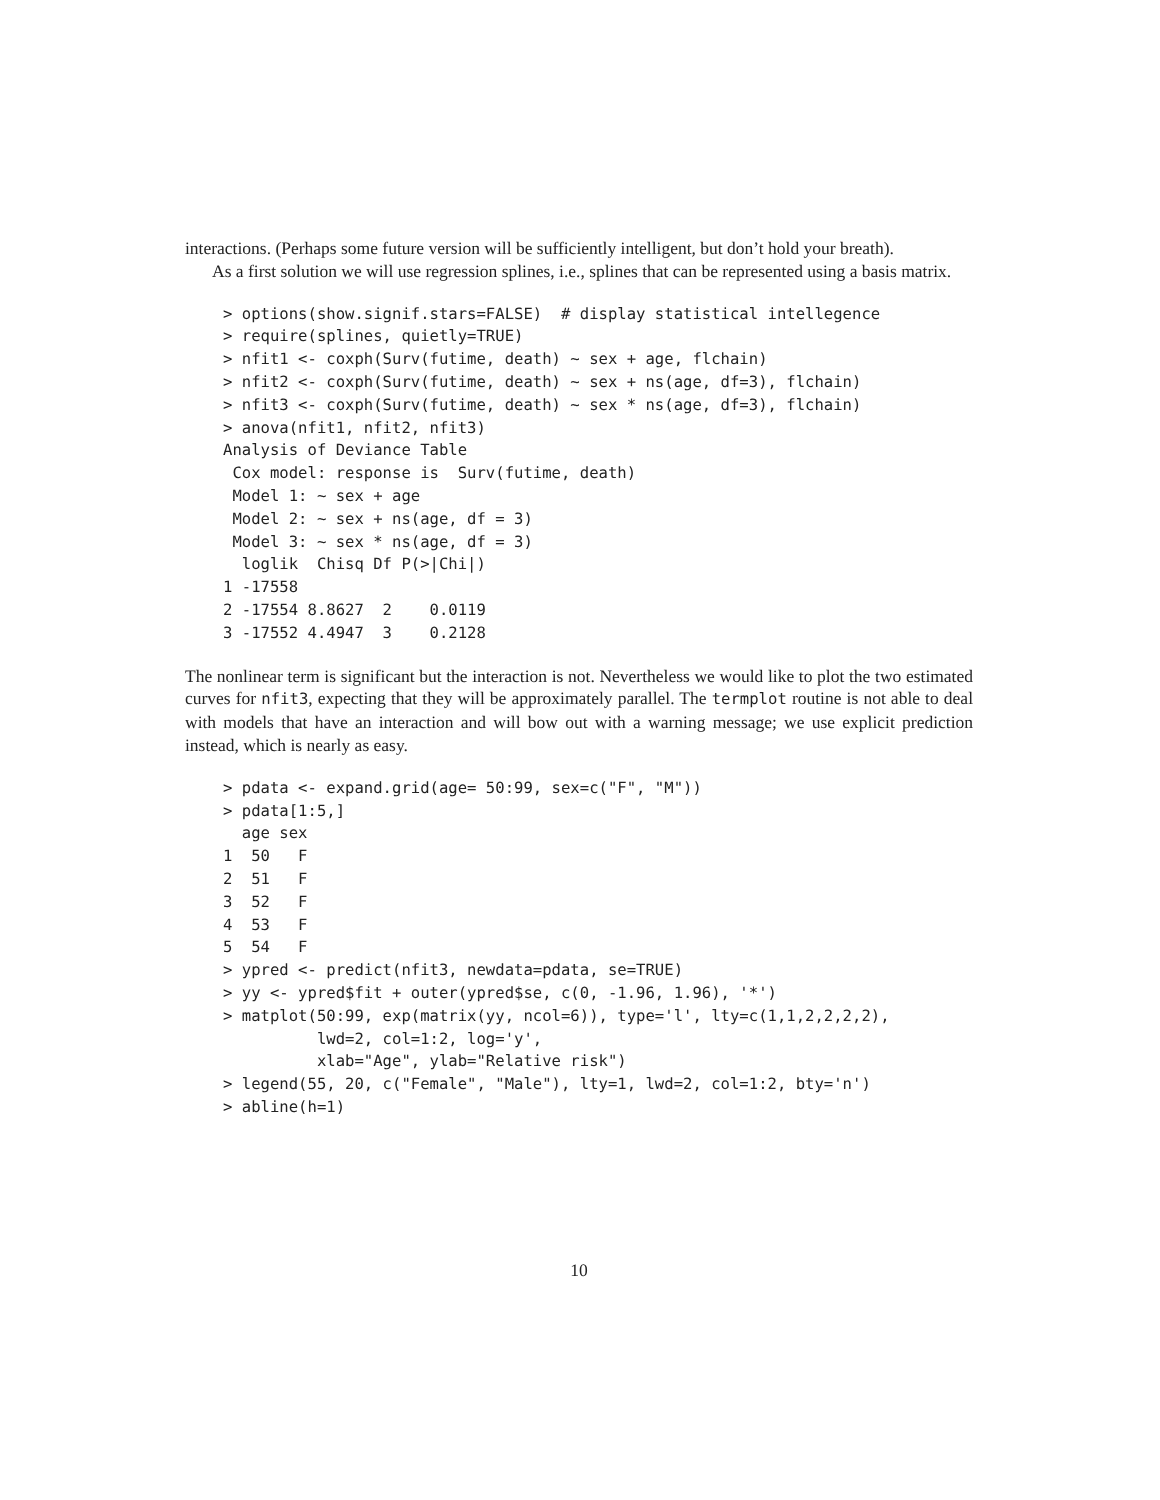interactions. (Perhaps some future version will be sufficiently intelligent, but don’t hold your breath).
As a first solution we will use regression splines, i.e., splines that can be represented using a basis matrix.
> options(show.signif.stars=FALSE)  # display statistical intellegence
> require(splines, quietly=TRUE)
> nfit1 <- coxph(Surv(futime, death) ~ sex + age, flchain)
> nfit2 <- coxph(Surv(futime, death) ~ sex + ns(age, df=3), flchain)
> nfit3 <- coxph(Surv(futime, death) ~ sex * ns(age, df=3), flchain)
> anova(nfit1, nfit2, nfit3)
Analysis of Deviance Table
 Cox model: response is  Surv(futime, death)
 Model 1: ~ sex + age
 Model 2: ~ sex + ns(age, df = 3)
 Model 3: ~ sex * ns(age, df = 3)
  loglik  Chisq Df P(>|Chi|)
1 -17558
2 -17554 8.8627  2    0.0119
3 -17552 4.4947  3    0.2128
The nonlinear term is significant but the interaction is not. Nevertheless we would like to plot the two estimated curves for nfit3, expecting that they will be approximately parallel. The termplot routine is not able to deal with models that have an interaction and will bow out with a warning message; we use explicit prediction instead, which is nearly as easy.
> pdata <- expand.grid(age= 50:99, sex=c("F", "M"))
> pdata[1:5,]
  age sex
1  50   F
2  51   F
3  52   F
4  53   F
5  54   F
> ypred <- predict(nfit3, newdata=pdata, se=TRUE)
> yy <- ypred$fit + outer(ypred$se, c(0, -1.96, 1.96), '*')
> matplot(50:99, exp(matrix(yy, ncol=6)), type='l', lty=c(1,1,2,2,2,2),
          lwd=2, col=1:2, log='y',
          xlab="Age", ylab="Relative risk")
> legend(55, 20, c("Female", "Male"), lty=1, lwd=2, col=1:2, bty='n')
> abline(h=1)
10